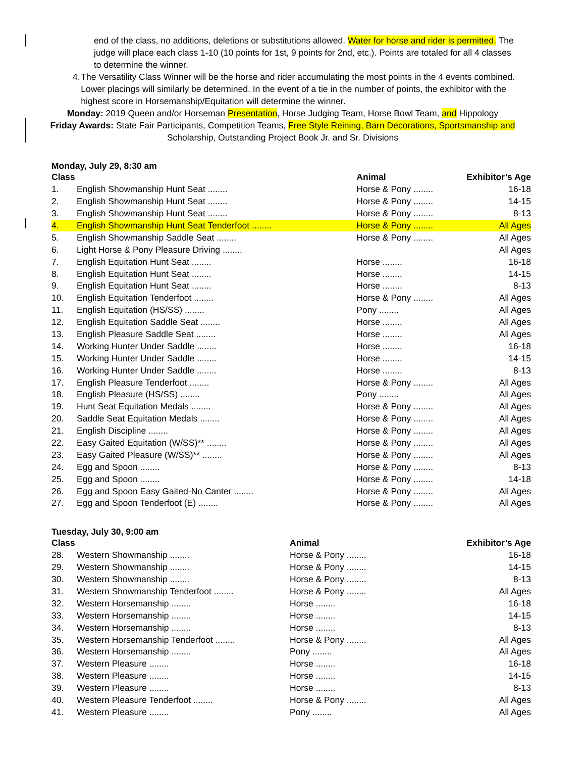end of the class, no additions, deletions or substitutions allowed. Water for horse and rider is permitted. The judge will place each class 1-10 (10 points for 1st, 9 points for 2nd, etc.). Points are totaled for all 4 classes to determine the winner.
4. The Versatility Class Winner will be the horse and rider accumulating the most points in the 4 events combined. Lower placings will similarly be determined. In the event of a tie in the number of points, the exhibitor with the highest score in Horsemanship/Equitation will determine the winner.
Monday: 2019 Queen and/or Horseman Presentation, Horse Judging Team, Horse Bowl Team, and Hippology
Friday Awards: State Fair Participants, Competition Teams, Free Style Reining, Barn Decorations, Sportsmanship and
Scholarship, Outstanding Project Book Jr. and Sr. Divisions
Monday, July 29, 8:30 am
| Class | | Animal | Exhibitor’s Age |
| --- | --- | --- | --- |
| 1. | English Showmanship Hunt Seat ........ | Horse & Pony ........ | 16-18 |
| 2. | English Showmanship Hunt Seat ........ | Horse & Pony ........ | 14-15 |
| 3. | English Showmanship Hunt Seat ........ | Horse & Pony ........ | 8-13 |
| 4. | English Showmanship Hunt Seat Tenderfoot ........ | Horse & Pony ........ | All Ages |
| 5. | English Showmanship Saddle Seat ........ | Horse & Pony ........ | All Ages |
| 6. | Light Horse & Pony Pleasure Driving ........ | | All Ages |
| 7. | English Equitation Hunt Seat ........ | Horse ........ | 16-18 |
| 8. | English Equitation Hunt Seat ........ | Horse ........ | 14-15 |
| 9. | English Equitation Hunt Seat ........ | Horse ........ | 8-13 |
| 10. | English Equitation Tenderfoot ........ | Horse & Pony ........ | All Ages |
| 11. | English Equitation (HS/SS) ........ | Pony ........ | All Ages |
| 12. | English Equitation Saddle Seat ........ | Horse ........ | All Ages |
| 13. | English Pleasure Saddle Seat ........ | Horse ........ | All Ages |
| 14. | Working Hunter Under Saddle ........ | Horse ........ | 16-18 |
| 15. | Working Hunter Under Saddle ........ | Horse ........ | 14-15 |
| 16. | Working Hunter Under Saddle ........ | Horse ........ | 8-13 |
| 17. | English Pleasure Tenderfoot ........ | Horse & Pony ........ | All Ages |
| 18. | English Pleasure (HS/SS) ........ | Pony ........ | All Ages |
| 19. | Hunt Seat Equitation Medals ........ | Horse & Pony ........ | All Ages |
| 20. | Saddle Seat Equitation Medals ........ | Horse & Pony ........ | All Ages |
| 21. | English Discipline ........ | Horse & Pony ........ | All Ages |
| 22. | Easy Gaited Equitation (W/SS)** ........ | Horse & Pony ........ | All Ages |
| 23. | Easy Gaited Pleasure (W/SS)** ........ | Horse & Pony ........ | All Ages |
| 24. | Egg and Spoon ........ | Horse & Pony ........ | 8-13 |
| 25. | Egg and Spoon ........ | Horse & Pony ........ | 14-18 |
| 26. | Egg and Spoon Easy Gaited-No Canter ........ | Horse & Pony ........ | All Ages |
| 27. | Egg and Spoon Tenderfoot (E) ........ | Horse & Pony ........ | All Ages |
Tuesday, July 30, 9:00 am
| Class | | Animal | Exhibitor’s Age |
| --- | --- | --- | --- |
| 28. | Western Showmanship ........ | Horse & Pony ........ | 16-18 |
| 29. | Western Showmanship ........ | Horse & Pony ........ | 14-15 |
| 30. | Western Showmanship ........ | Horse & Pony ........ | 8-13 |
| 31. | Western Showmanship Tenderfoot ........ | Horse & Pony ........ | All Ages |
| 32. | Western Horsemanship ........ | Horse ........ | 16-18 |
| 33. | Western Horsemanship ........ | Horse ........ | 14-15 |
| 34. | Western Horsemanship ........ | Horse ........ | 8-13 |
| 35. | Western Horsemanship Tenderfoot ........ | Horse & Pony ........ | All Ages |
| 36. | Western Horsemanship ........ | Pony ........ | All Ages |
| 37. | Western Pleasure ........ | Horse ........ | 16-18 |
| 38. | Western Pleasure ........ | Horse ........ | 14-15 |
| 39. | Western Pleasure ........ | Horse ........ | 8-13 |
| 40. | Western Pleasure Tenderfoot ........ | Horse & Pony ........ | All Ages |
| 41. | Western Pleasure ........ | Pony ........ | All Ages |